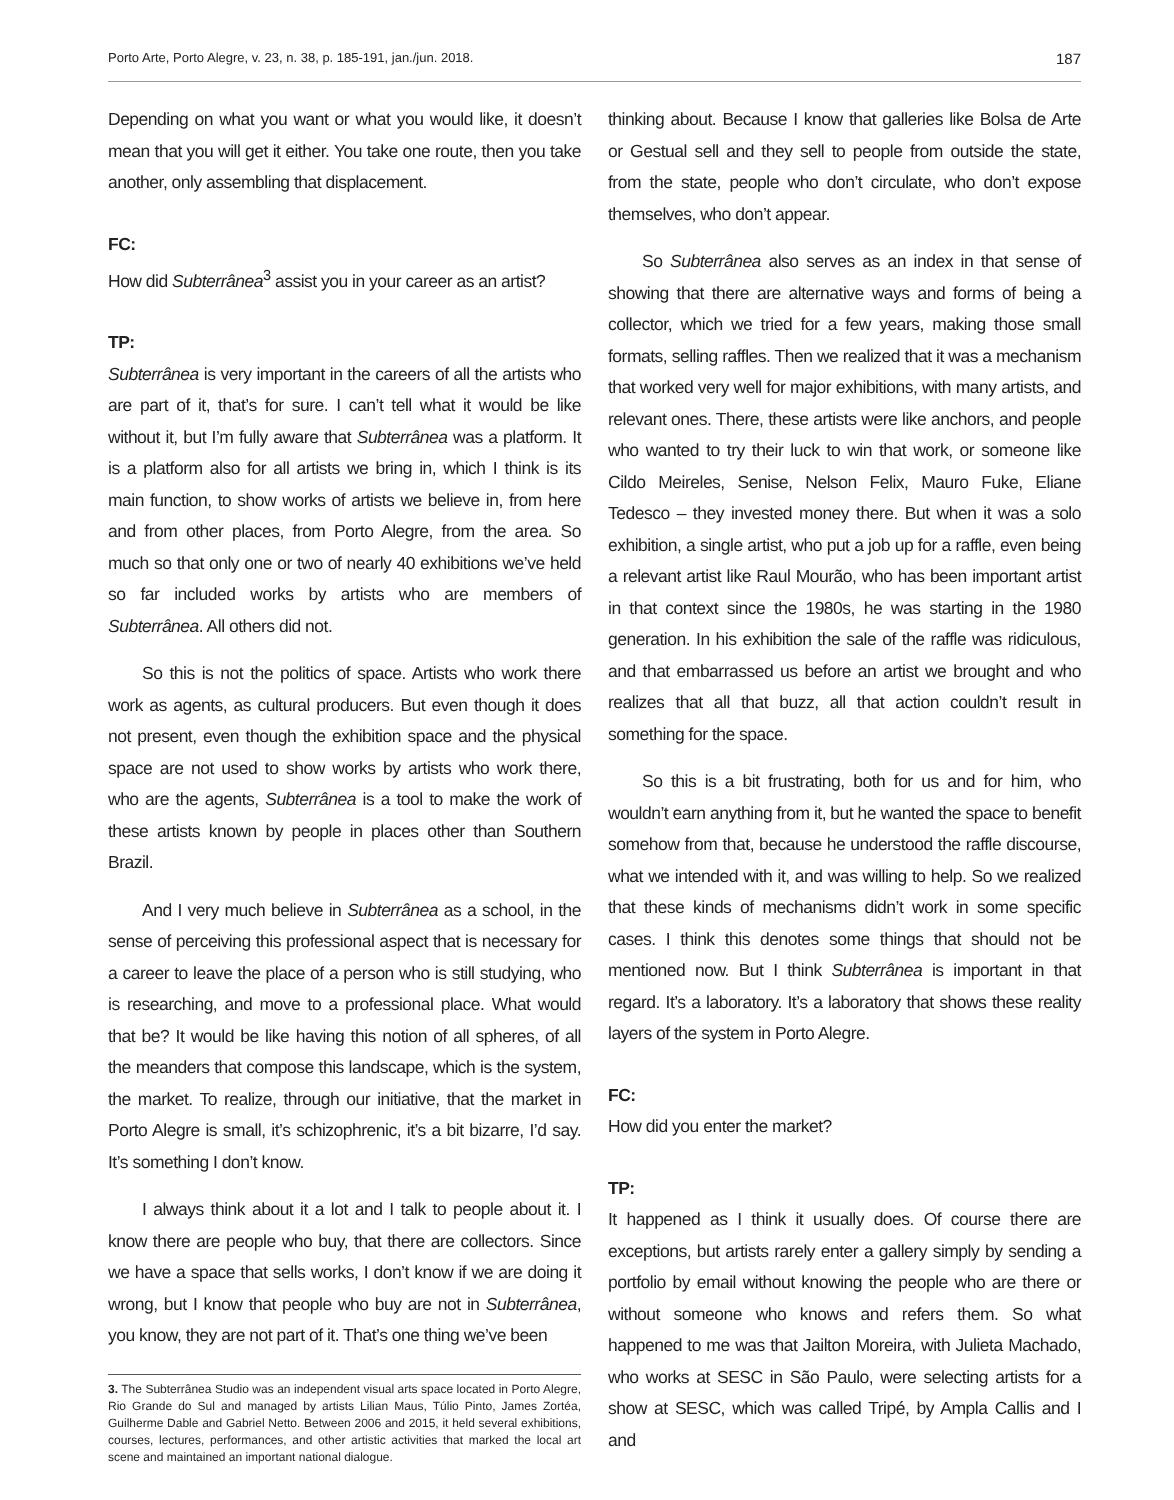Porto Arte, Porto Alegre, v. 23, n. 38, p. 185-191, jan./jun. 2018. 187
Depending on what you want or what you would like, it doesn’t mean that you will get it either. You take one route, then you take another, only assembling that displacement.
FC:
How did Subterrânea<sup>3</sup> assist you in your career as an artist?
TP:
Subterrânea is very important in the careers of all the artists who are part of it, that’s for sure. I can’t tell what it would be like without it, but I’m fully aware that Subterrânea was a platform. It is a platform also for all artists we bring in, which I think is its main function, to show works of artists we believe in, from here and from other places, from Porto Alegre, from the area. So much so that only one or two of nearly 40 exhibitions we’ve held so far included works by artists who are members of Subterrânea. All others did not.
So this is not the politics of space. Artists who work there work as agents, as cultural producers. But even though it does not present, even though the exhibition space and the physical space are not used to show works by artists who work there, who are the agents, Subterrânea is a tool to make the work of these artists known by people in places other than Southern Brazil.
And I very much believe in Subterrânea as a school, in the sense of perceiving this professional aspect that is necessary for a career to leave the place of a person who is still studying, who is researching, and move to a professional place. What would that be? It would be like having this notion of all spheres, of all the meanders that compose this landscape, which is the system, the market. To realize, through our initiative, that the market in Porto Alegre is small, it’s schizophrenic, it’s a bit bizarre, I’d say. It’s something I don’t know.
I always think about it a lot and I talk to people about it. I know there are people who buy, that there are collectors. Since we have a space that sells works, I don’t know if we are doing it wrong, but I know that people who buy are not in Subterrânea, you know, they are not part of it. That’s one thing we’ve been
3. The Subterrânea Studio was an independent visual arts space located in Porto Alegre, Rio Grande do Sul and managed by artists Lilian Maus, Túlio Pinto, James Zortéa, Guilherme Dable and Gabriel Netto. Between 2006 and 2015, it held several exhibitions, courses, lectures, performances, and other artistic activities that marked the local art scene and maintained an important national dialogue.
thinking about. Because I know that galleries like Bolsa de Arte or Gestual sell and they sell to people from outside the state, from the state, people who don’t circulate, who don’t expose themselves, who don’t appear.
So Subterrânea also serves as an index in that sense of showing that there are alternative ways and forms of being a collector, which we tried for a few years, making those small formats, selling raffles. Then we realized that it was a mechanism that worked very well for major exhibitions, with many artists, and relevant ones. There, these artists were like anchors, and people who wanted to try their luck to win that work, or someone like Cildo Meireles, Senise, Nelson Felix, Mauro Fuke, Eliane Tedesco – they invested money there. But when it was a solo exhibition, a single artist, who put a job up for a raffle, even being a relevant artist like Raul Mourão, who has been important artist in that context since the 1980s, he was starting in the 1980 generation. In his exhibition the sale of the raffle was ridiculous, and that embarrassed us before an artist we brought and who realizes that all that buzz, all that action couldn’t result in something for the space.
So this is a bit frustrating, both for us and for him, who wouldn’t earn anything from it, but he wanted the space to benefit somehow from that, because he understood the raffle discourse, what we intended with it, and was willing to help. So we realized that these kinds of mechanisms didn’t work in some specific cases. I think this denotes some things that should not be mentioned now. But I think Subterrânea is important in that regard. It’s a laboratory. It’s a laboratory that shows these reality layers of the system in Porto Alegre.
FC:
How did you enter the market?
TP:
It happened as I think it usually does. Of course there are exceptions, but artists rarely enter a gallery simply by sending a portfolio by email without knowing the people who are there or without someone who knows and refers them. So what happened to me was that Jailton Moreira, with Julieta Machado, who works at SESC in São Paulo, were selecting artists for a show at SESC, which was called Tripé, by Ampla Callis and I and